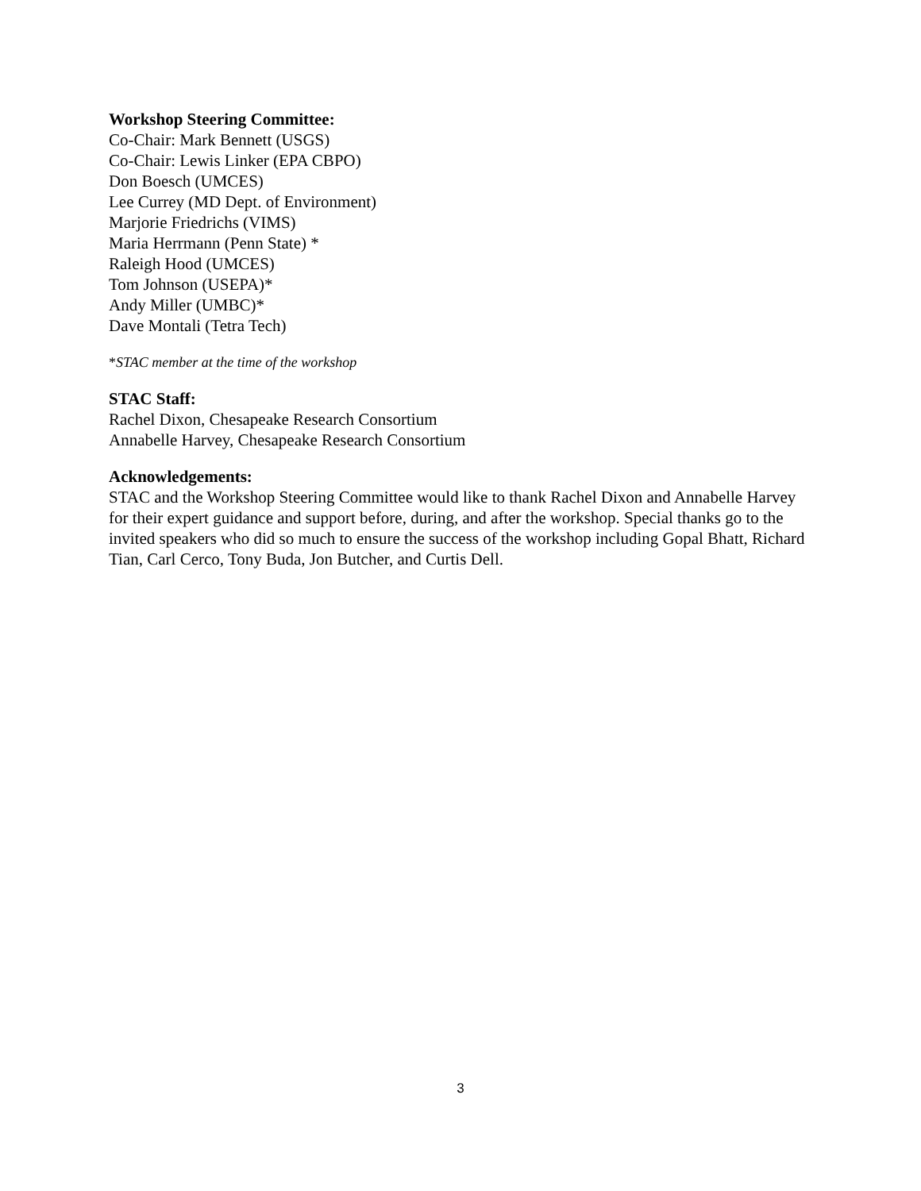Workshop Steering Committee:
Co-Chair: Mark Bennett (USGS)
Co-Chair: Lewis Linker (EPA CBPO)
Don Boesch (UMCES)
Lee Currey (MD Dept. of Environment)
Marjorie Friedrichs (VIMS)
Maria Herrmann (Penn State) *
Raleigh Hood (UMCES)
Tom Johnson (USEPA)*
Andy Miller (UMBC)*
Dave Montali (Tetra Tech)
*STAC member at the time of the workshop
STAC Staff:
Rachel Dixon, Chesapeake Research Consortium
Annabelle Harvey, Chesapeake Research Consortium
Acknowledgements:
STAC and the Workshop Steering Committee would like to thank Rachel Dixon and Annabelle Harvey for their expert guidance and support before, during, and after the workshop. Special thanks go to the invited speakers who did so much to ensure the success of the workshop including Gopal Bhatt, Richard Tian, Carl Cerco, Tony Buda, Jon Butcher, and Curtis Dell.
3